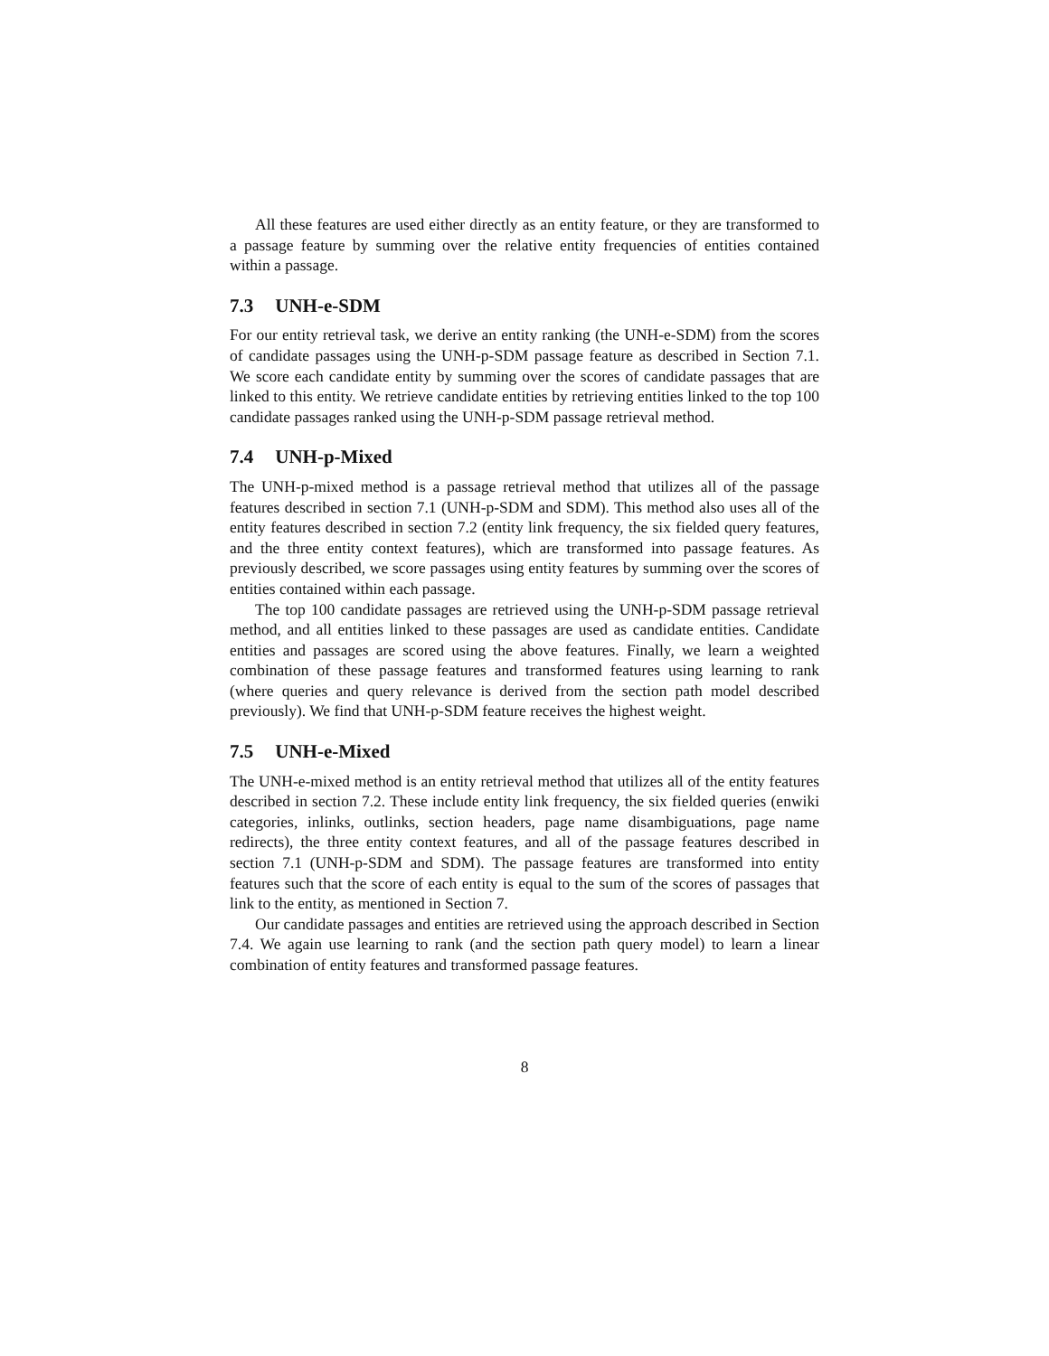All these features are used either directly as an entity feature, or they are transformed to a passage feature by summing over the relative entity frequencies of entities contained within a passage.
7.3 UNH-e-SDM
For our entity retrieval task, we derive an entity ranking (the UNH-e-SDM) from the scores of candidate passages using the UNH-p-SDM passage feature as described in Section 7.1. We score each candidate entity by summing over the scores of candidate passages that are linked to this entity. We retrieve candidate entities by retrieving entities linked to the top 100 candidate passages ranked using the UNH-p-SDM passage retrieval method.
7.4 UNH-p-Mixed
The UNH-p-mixed method is a passage retrieval method that utilizes all of the passage features described in section 7.1 (UNH-p-SDM and SDM). This method also uses all of the entity features described in section 7.2 (entity link frequency, the six fielded query features, and the three entity context features), which are transformed into passage features. As previously described, we score passages using entity features by summing over the scores of entities contained within each passage.
The top 100 candidate passages are retrieved using the UNH-p-SDM passage retrieval method, and all entities linked to these passages are used as candidate entities. Candidate entities and passages are scored using the above features. Finally, we learn a weighted combination of these passage features and transformed features using learning to rank (where queries and query relevance is derived from the section path model described previously). We find that UNH-p-SDM feature receives the highest weight.
7.5 UNH-e-Mixed
The UNH-e-mixed method is an entity retrieval method that utilizes all of the entity features described in section 7.2. These include entity link frequency, the six fielded queries (enwiki categories, inlinks, outlinks, section headers, page name disambiguations, page name redirects), the three entity context features, and all of the passage features described in section 7.1 (UNH-p-SDM and SDM). The passage features are transformed into entity features such that the score of each entity is equal to the sum of the scores of passages that link to the entity, as mentioned in Section 7.
Our candidate passages and entities are retrieved using the approach described in Section 7.4. We again use learning to rank (and the section path query model) to learn a linear combination of entity features and transformed passage features.
8